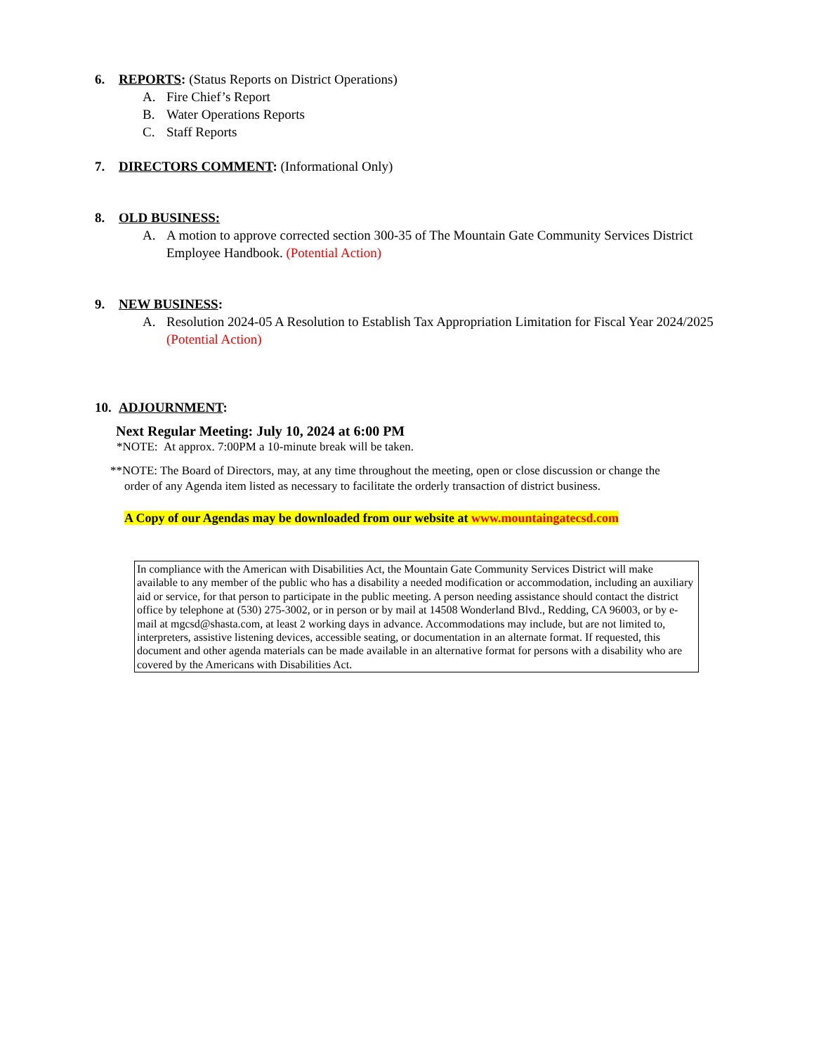6. REPORTS: (Status Reports on District Operations)
A. Fire Chief’s Report
B. Water Operations Reports
C. Staff Reports
7. DIRECTORS COMMENT: (Informational Only)
8. OLD BUSINESS:
A. A motion to approve corrected section 300-35 of The Mountain Gate Community Services District Employee Handbook. (Potential Action)
9. NEW BUSINESS:
A. Resolution 2024-05 A Resolution to Establish Tax Appropriation Limitation for Fiscal Year 2024/2025 (Potential Action)
10. ADJOURNMENT:
Next Regular Meeting: July 10, 2024 at 6:00 PM
*NOTE: At approx. 7:00PM a 10-minute break will be taken.
**NOTE: The Board of Directors, may, at any time throughout the meeting, open or close discussion or change the order of any Agenda item listed as necessary to facilitate the orderly transaction of district business.
A Copy of our Agendas may be downloaded from our website at www.mountaingatecsd.com
In compliance with the American with Disabilities Act, the Mountain Gate Community Services District will make available to any member of the public who has a disability a needed modification or accommodation, including an auxiliary aid or service, for that person to participate in the public meeting. A person needing assistance should contact the district office by telephone at (530) 275-3002, or in person or by mail at 14508 Wonderland Blvd., Redding, CA 96003, or by e-mail at mgcsd@shasta.com, at least 2 working days in advance. Accommodations may include, but are not limited to, interpreters, assistive listening devices, accessible seating, or documentation in an alternate format. If requested, this document and other agenda materials can be made available in an alternative format for persons with a disability who are covered by the Americans with Disabilities Act.